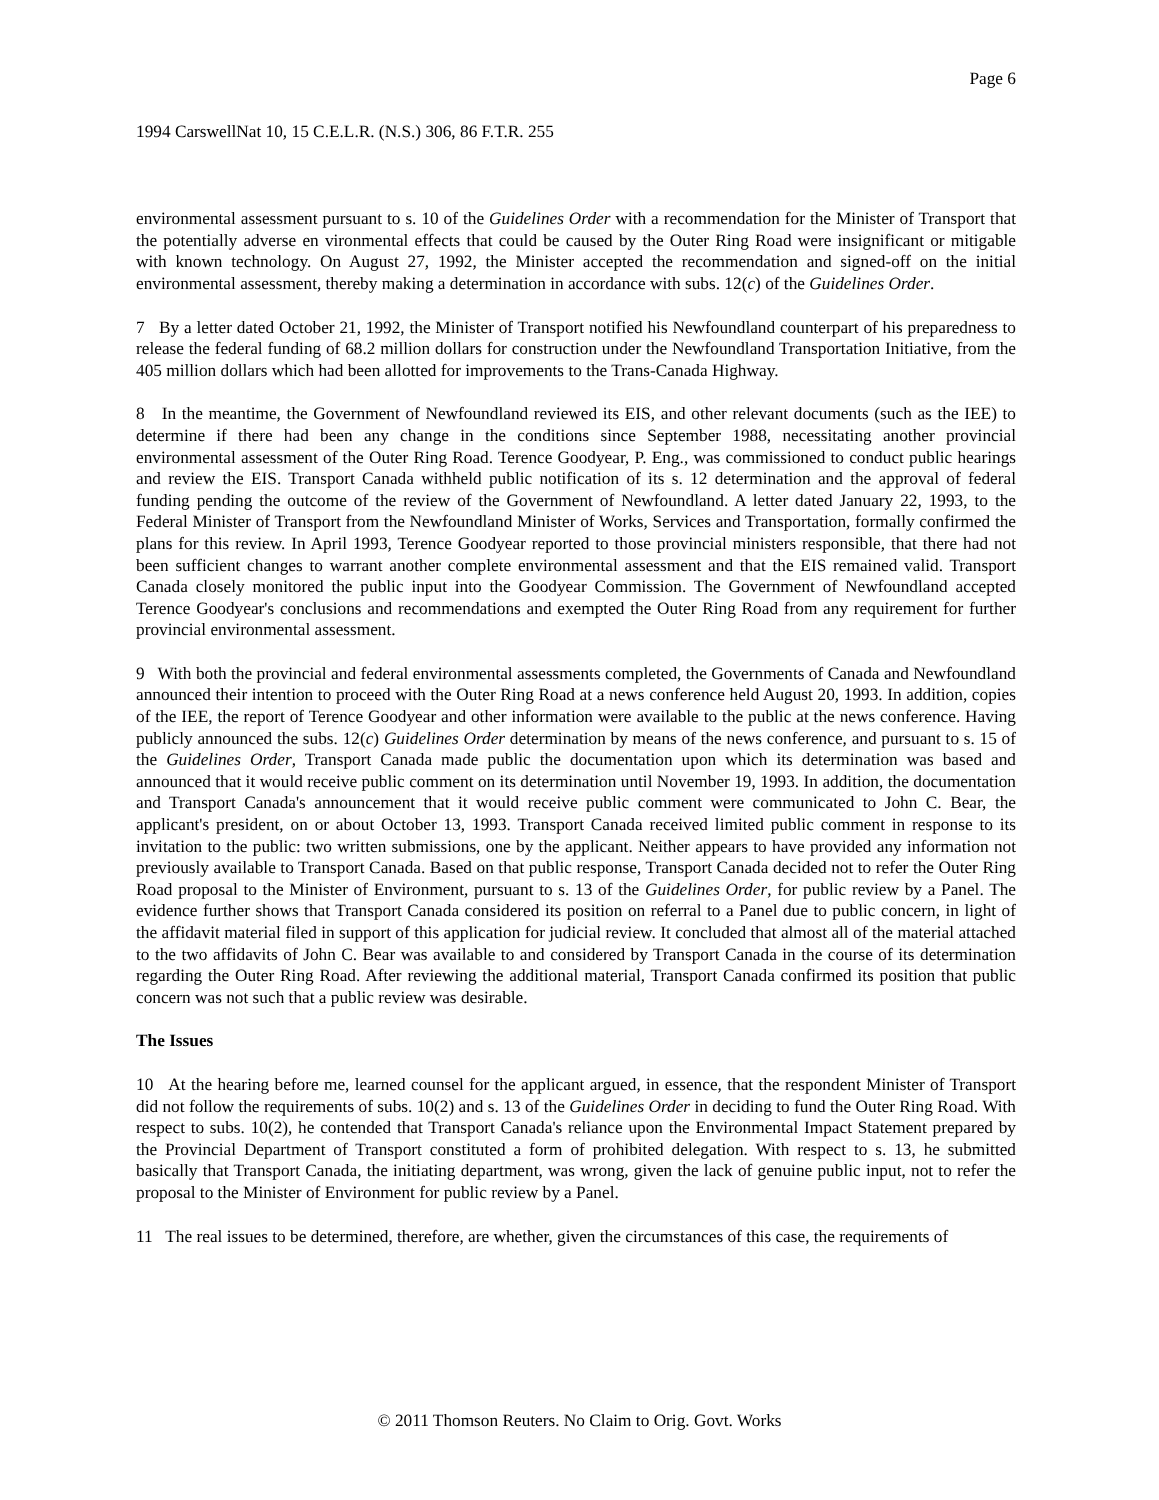Page 6
1994 CarswellNat 10, 15 C.E.L.R. (N.S.) 306, 86 F.T.R. 255
environmental assessment pursuant to s. 10 of the Guidelines Order with a recommendation for the Minister of Transport that the potentially adverse en vironmental effects that could be caused by the Outer Ring Road were insignificant or mitigable with known technology. On August 27, 1992, the Minister accepted the recommendation and signed-off on the initial environmental assessment, thereby making a determination in accordance with subs. 12(c) of the Guidelines Order.
7 By a letter dated October 21, 1992, the Minister of Transport notified his Newfoundland counterpart of his preparedness to release the federal funding of 68.2 million dollars for construction under the Newfoundland Transportation Initiative, from the 405 million dollars which had been allotted for improvements to the Trans-Canada Highway.
8 In the meantime, the Government of Newfoundland reviewed its EIS, and other relevant documents (such as the IEE) to determine if there had been any change in the conditions since September 1988, necessitating another provincial environmental assessment of the Outer Ring Road. Terence Goodyear, P. Eng., was commissioned to conduct public hearings and review the EIS. Transport Canada withheld public notification of its s. 12 determination and the approval of federal funding pending the outcome of the review of the Government of Newfoundland. A letter dated January 22, 1993, to the Federal Minister of Transport from the Newfoundland Minister of Works, Services and Transportation, formally confirmed the plans for this review. In April 1993, Terence Goodyear reported to those provincial ministers responsible, that there had not been sufficient changes to warrant another complete environmental assessment and that the EIS remained valid. Transport Canada closely monitored the public input into the Goodyear Commission. The Government of Newfoundland accepted Terence Goodyear's conclusions and recommendations and exempted the Outer Ring Road from any requirement for further provincial environmental assessment.
9 With both the provincial and federal environmental assessments completed, the Governments of Canada and Newfoundland announced their intention to proceed with the Outer Ring Road at a news conference held August 20, 1993. In addition, copies of the IEE, the report of Terence Goodyear and other information were available to the public at the news conference. Having publicly announced the subs. 12(c) Guidelines Order determination by means of the news conference, and pursuant to s. 15 of the Guidelines Order, Transport Canada made public the documentation upon which its determination was based and announced that it would receive public comment on its determination until November 19, 1993. In addition, the documentation and Transport Canada's announcement that it would receive public comment were communicated to John C. Bear, the applicant's president, on or about October 13, 1993. Transport Canada received limited public comment in response to its invitation to the public: two written submissions, one by the applicant. Neither appears to have provided any information not previously available to Transport Canada. Based on that public response, Transport Canada decided not to refer the Outer Ring Road proposal to the Minister of Environment, pursuant to s. 13 of the Guidelines Order, for public review by a Panel. The evidence further shows that Transport Canada considered its position on referral to a Panel due to public concern, in light of the affidavit material filed in support of this application for judicial review. It concluded that almost all of the material attached to the two affidavits of John C. Bear was available to and considered by Transport Canada in the course of its determination regarding the Outer Ring Road. After reviewing the additional material, Transport Canada confirmed its position that public concern was not such that a public review was desirable.
The Issues
10 At the hearing before me, learned counsel for the applicant argued, in essence, that the respondent Minister of Transport did not follow the requirements of subs. 10(2) and s. 13 of the Guidelines Order in deciding to fund the Outer Ring Road. With respect to subs. 10(2), he contended that Transport Canada's reliance upon the Environmental Impact Statement prepared by the Provincial Department of Transport constituted a form of prohibited delegation. With respect to s. 13, he submitted basically that Transport Canada, the initiating department, was wrong, given the lack of genuine public input, not to refer the proposal to the Minister of Environment for public review by a Panel.
11 The real issues to be determined, therefore, are whether, given the circumstances of this case, the requirements of
© 2011 Thomson Reuters. No Claim to Orig. Govt. Works